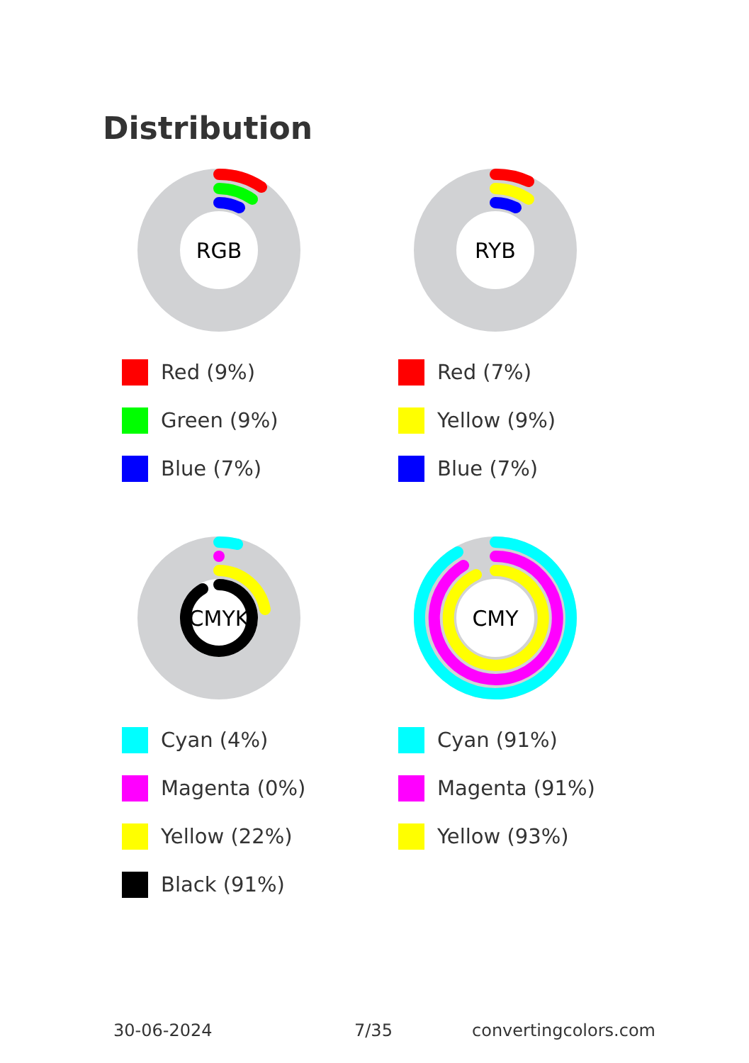Distribution
RGB
Red (9%)
Green (9%)
Blue (7%)
RYB
Red (7%)
Yellow (9%)
Blue (7%)
CMYK
Cyan (4%)
Magenta (0%)
Yellow (22%)
Black (91%)
CMY
Cyan (91%)
Magenta (91%)
Yellow (93%)
30-06-2024 7/35 convertingcolors.com